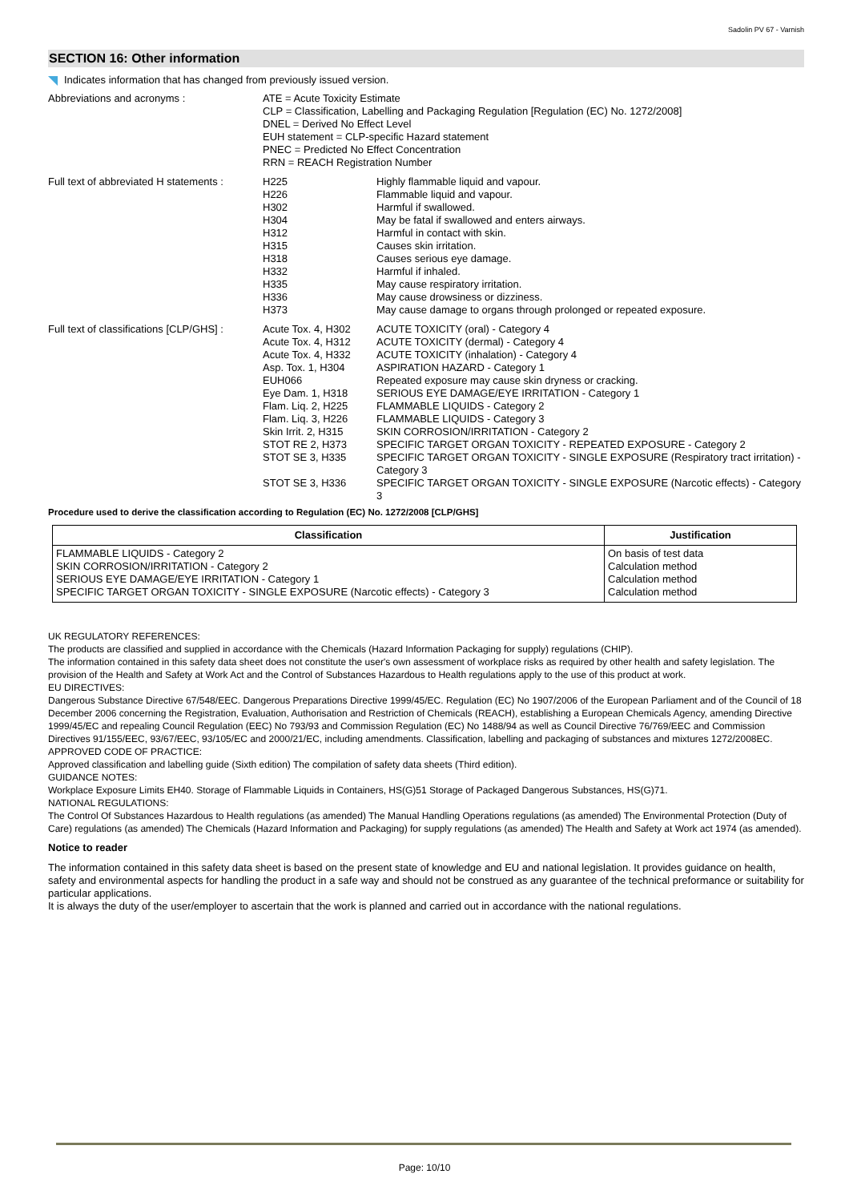Sadolin PV 67 - Varnish
SECTION 16: Other information
Indicates information that has changed from previously issued version.
| Abbreviations and acronyms : | ATE = Acute Toxicity Estimate CLP = Classification, Labelling and Packaging Regulation [Regulation (EC) No. 1272/2008] DNEL = Derived No Effect Level EUH statement = CLP-specific Hazard statement PNEC = Predicted No Effect Concentration RRN = REACH Registration Number | |
| Full text of abbreviated H statements : | H225 H226 H302 H304 H312 H315 H318 H332 H335 H336 H373 | Highly flammable liquid and vapour. Flammable liquid and vapour. Harmful if swallowed. May be fatal if swallowed and enters airways. Harmful in contact with skin. Causes skin irritation. Causes serious eye damage. Harmful if inhaled. May cause respiratory irritation. May cause drowsiness or dizziness. May cause damage to organs through prolonged or repeated exposure. |
| Full text of classifications [CLP/GHS] : | Acute Tox. 4, H302 | ACUTE TOXICITY (oral) - Category 4 |
| | Acute Tox. 4, H312 | ACUTE TOXICITY (dermal) - Category 4 |
| | Acute Tox. 4, H332 | ACUTE TOXICITY (inhalation) - Category 4 |
| | Asp. Tox. 1, H304 | ASPIRATION HAZARD - Category 1 |
| | EUH066 | Repeated exposure may cause skin dryness or cracking. |
| | Eye Dam. 1, H318 | SERIOUS EYE DAMAGE/EYE IRRITATION - Category 1 |
| | Flam. Liq. 2, H225 | FLAMMABLE LIQUIDS - Category 2 |
| | Flam. Liq. 3, H226 | FLAMMABLE LIQUIDS - Category 3 |
| | Skin Irrit. 2, H315 | SKIN CORROSION/IRRITATION - Category 2 |
| | STOT RE 2, H373 | SPECIFIC TARGET ORGAN TOXICITY - REPEATED EXPOSURE - Category 2 |
| | STOT SE 3, H335 | SPECIFIC TARGET ORGAN TOXICITY - SINGLE EXPOSURE (Respiratory tract irritation) - Category 3 |
| | STOT SE 3, H336 | SPECIFIC TARGET ORGAN TOXICITY - SINGLE EXPOSURE (Narcotic effects) - Category 3 |
Procedure used to derive the classification according to Regulation (EC) No. 1272/2008 [CLP/GHS]
| Classification | Justification |
| --- | --- |
| FLAMMABLE LIQUIDS - Category 2 SKIN CORROSION/IRRITATION - Category 2 SERIOUS EYE DAMAGE/EYE IRRITATION - Category 1 SPECIFIC TARGET ORGAN TOXICITY - SINGLE EXPOSURE (Narcotic effects) - Category 3 | On basis of test data Calculation method Calculation method Calculation method |
UK REGULATORY REFERENCES:
The products are classified and supplied in accordance with the Chemicals (Hazard Information Packaging for supply) regulations (CHIP).
The information contained in this safety data sheet does not constitute the user's own assessment of workplace risks as required by other health and safety legislation. The provision of the Health and Safety at Work Act and the Control of Substances Hazardous to Health regulations apply to the use of this product at work.
EU DIRECTIVES:
Dangerous Substance Directive 67/548/EEC. Dangerous Preparations Directive 1999/45/EC. Regulation (EC) No 1907/2006 of the European Parliament and of the Council of 18 December 2006 concerning the Registration, Evaluation, Authorisation and Restriction of Chemicals (REACH), establishing a European Chemicals Agency, amending Directive 1999/45/EC and repealing Council Regulation (EEC) No 793/93 and Commission Regulation (EC) No 1488/94 as well as Council Directive 76/769/EEC and Commission Directives 91/155/EEC, 93/67/EEC, 93/105/EC and 2000/21/EC, including amendments. Classification, labelling and packaging of substances and mixtures 1272/2008EC.
APPROVED CODE OF PRACTICE:
Approved classification and labelling guide (Sixth edition) The compilation of safety data sheets (Third edition).
GUIDANCE NOTES:
Workplace Exposure Limits EH40. Storage of Flammable Liquids in Containers, HS(G)51 Storage of Packaged Dangerous Substances, HS(G)71.
NATIONAL REGULATIONS:
The Control Of Substances Hazardous to Health regulations (as amended) The Manual Handling Operations regulations (as amended) The Environmental Protection (Duty of Care) regulations (as amended) The Chemicals (Hazard Information and Packaging) for supply regulations (as amended) The Health and Safety at Work act 1974 (as amended).
Notice to reader
The information contained in this safety data sheet is based on the present state of knowledge and EU and national legislation. It provides guidance on health, safety and environmental aspects for handling the product in a safe way and should not be construed as any guarantee of the technical preformance or suitability for particular applications.
It is always the duty of the user/employer to ascertain that the work is planned and carried out in accordance with the national regulations.
Page: 10/10